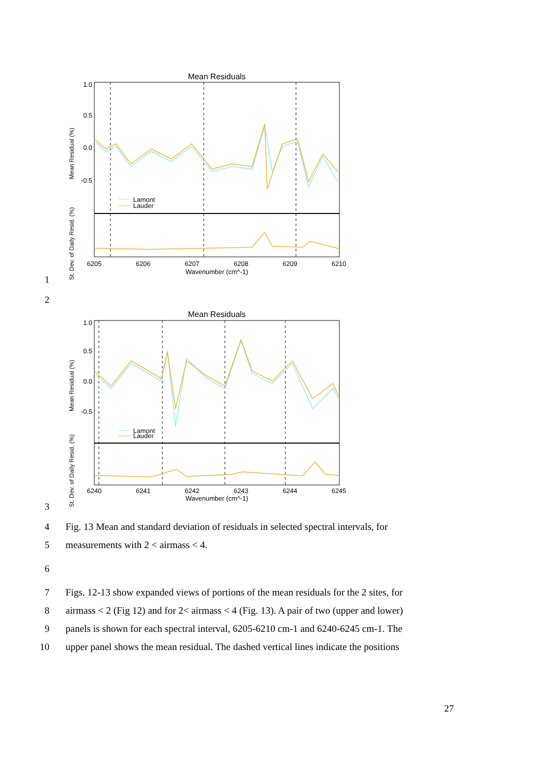1
Mean Residuals
1.0
0.5
0.0
-0.5
6205
6206
6207
6208
6209
6210
Wavenumber (cm^-1)
Mean Residual (%)
St. Dev. of Daily Resid. (%)
Lamont
Lauder
2
3
Mean Residuals
1.0
0.5
0.0
-0.5
6240
6241
6242
6243
6244
6245
Wavenumber (cm^-1)
Mean Residual (%)
St. Dev. of Daily Resid. (%)
Lamont
Lauder
4
Fig. 13 Mean and standard deviation of residuals in selected spectral intervals, for
5
measurements with 2 < airmass < 4.
6
7
Figs. 12-13 show expanded views of portions of the mean residuals for the 2 sites, for
8
airmass < 2 (Fig 12) and for 2< airmass < 4 (Fig. 13). A pair of two (upper and lower)
9
panels is shown for each spectral interval, 6205-6210 cm-1 and 6240-6245 cm-1. The
10
upper panel shows the mean residual. The dashed vertical lines indicate the positions
27